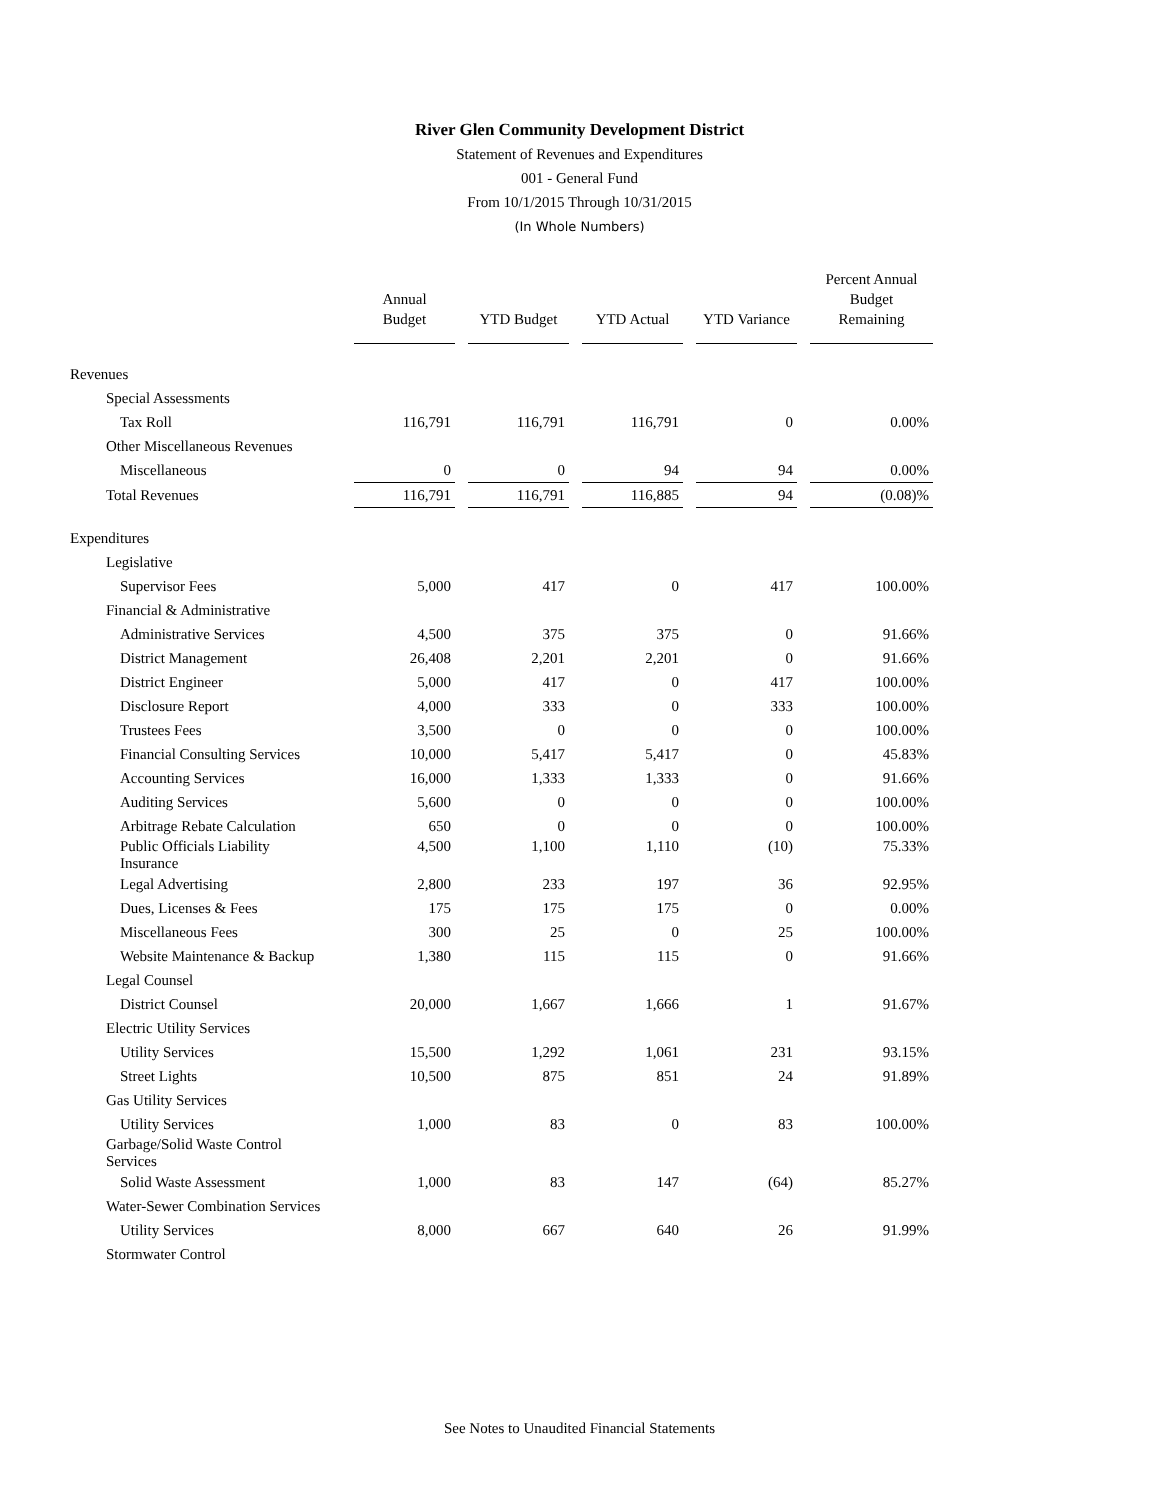River Glen Community Development District
Statement of Revenues and Expenditures
001 - General Fund
From 10/1/2015 Through 10/31/2015
(In Whole Numbers)
| | Annual Budget | | YTD Budget | | YTD Actual | | YTD Variance | | Percent Annual Budget Remaining |
| Revenues | | | | | | | | | |
| Special Assessments | | | | | | | | | |
| Tax Roll | 116,791 | | 116,791 | | 116,791 | | 0 | | 0.00% |
| Other Miscellaneous Revenues | | | | | | | | | |
| Miscellaneous | 0 | | 0 | | 94 | | 94 | | 0.00% |
| Total Revenues | 116,791 | | 116,791 | | 116,885 | | 94 | | (0.08)% |
| Expenditures | | | | | | | | | |
| Legislative | | | | | | | | | |
| Supervisor Fees | 5,000 | | 417 | | 0 | | 417 | | 100.00% |
| Financial & Administrative | | | | | | | | | |
| Administrative Services | 4,500 | | 375 | | 375 | | 0 | | 91.66% |
| District Management | 26,408 | | 2,201 | | 2,201 | | 0 | | 91.66% |
| District Engineer | 5,000 | | 417 | | 0 | | 417 | | 100.00% |
| Disclosure Report | 4,000 | | 333 | | 0 | | 333 | | 100.00% |
| Trustees Fees | 3,500 | | 0 | | 0 | | 0 | | 100.00% |
| Financial Consulting Services | 10,000 | | 5,417 | | 5,417 | | 0 | | 45.83% |
| Accounting Services | 16,000 | | 1,333 | | 1,333 | | 0 | | 91.66% |
| Auditing Services | 5,600 | | 0 | | 0 | | 0 | | 100.00% |
| Arbitrage Rebate Calculation | 650 | | 0 | | 0 | | 0 | | 100.00% |
| Public Officials Liability Insurance | 4,500 | | 1,100 | | 1,110 | | (10) | | 75.33% |
| Legal Advertising | 2,800 | | 233 | | 197 | | 36 | | 92.95% |
| Dues, Licenses & Fees | 175 | | 175 | | 175 | | 0 | | 0.00% |
| Miscellaneous Fees | 300 | | 25 | | 0 | | 25 | | 100.00% |
| Website Maintenance & Backup | 1,380 | | 115 | | 115 | | 0 | | 91.66% |
| Legal Counsel | | | | | | | | | |
| District Counsel | 20,000 | | 1,667 | | 1,666 | | 1 | | 91.67% |
| Electric Utility Services | | | | | | | | | |
| Utility Services | 15,500 | | 1,292 | | 1,061 | | 231 | | 93.15% |
| Street Lights | 10,500 | | 875 | | 851 | | 24 | | 91.89% |
| Gas Utility Services | | | | | | | | | |
| Utility Services | 1,000 | | 83 | | 0 | | 83 | | 100.00% |
| Garbage/Solid Waste Control Services | | | | | | | | | |
| Solid Waste Assessment | 1,000 | | 83 | | 147 | | (64) | | 85.27% |
| Water-Sewer Combination Services | | | | | | | | | |
| Utility Services | 8,000 | | 667 | | 640 | | 26 | | 91.99% |
| Stormwater Control | | | | | | | | | |
See Notes to Unaudited Financial Statements